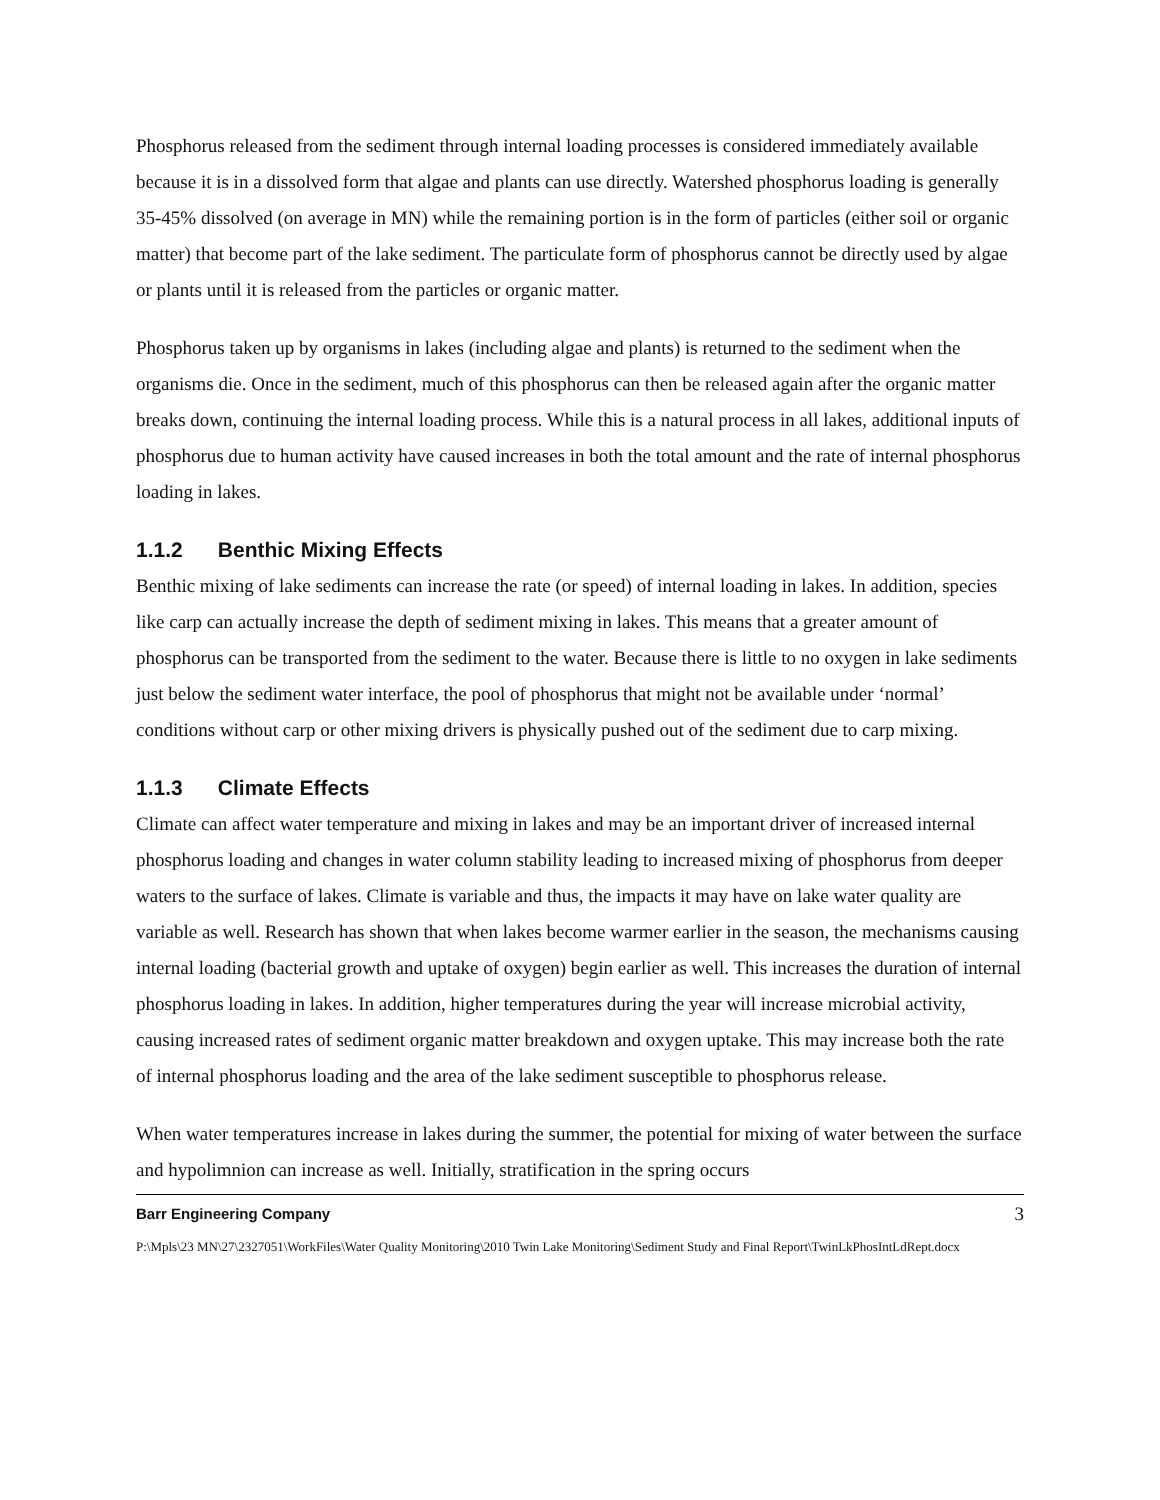Phosphorus released from the sediment through internal loading processes is considered immediately available because it is in a dissolved form that algae and plants can use directly. Watershed phosphorus loading is generally 35-45% dissolved (on average in MN) while the remaining portion is in the form of particles (either soil or organic matter) that become part of the lake sediment. The particulate form of phosphorus cannot be directly used by algae or plants until it is released from the particles or organic matter.
Phosphorus taken up by organisms in lakes (including algae and plants) is returned to the sediment when the organisms die. Once in the sediment, much of this phosphorus can then be released again after the organic matter breaks down, continuing the internal loading process. While this is a natural process in all lakes, additional inputs of phosphorus due to human activity have caused increases in both the total amount and the rate of internal phosphorus loading in lakes.
1.1.2 Benthic Mixing Effects
Benthic mixing of lake sediments can increase the rate (or speed) of internal loading in lakes. In addition, species like carp can actually increase the depth of sediment mixing in lakes. This means that a greater amount of phosphorus can be transported from the sediment to the water. Because there is little to no oxygen in lake sediments just below the sediment water interface, the pool of phosphorus that might not be available under ‘normal’ conditions without carp or other mixing drivers is physically pushed out of the sediment due to carp mixing.
1.1.3 Climate Effects
Climate can affect water temperature and mixing in lakes and may be an important driver of increased internal phosphorus loading and changes in water column stability leading to increased mixing of phosphorus from deeper waters to the surface of lakes. Climate is variable and thus, the impacts it may have on lake water quality are variable as well. Research has shown that when lakes become warmer earlier in the season, the mechanisms causing internal loading (bacterial growth and uptake of oxygen) begin earlier as well. This increases the duration of internal phosphorus loading in lakes. In addition, higher temperatures during the year will increase microbial activity, causing increased rates of sediment organic matter breakdown and oxygen uptake. This may increase both the rate of internal phosphorus loading and the area of the lake sediment susceptible to phosphorus release.
When water temperatures increase in lakes during the summer, the potential for mixing of water between the surface and hypolimnion can increase as well. Initially, stratification in the spring occurs
Barr Engineering Company 3
P:\Mpls\23 MN\27\2327051\WorkFiles\Water Quality Monitoring\2010 Twin Lake Monitoring\Sediment Study and Final Report\TwinLkPhosIntLdRept.docx